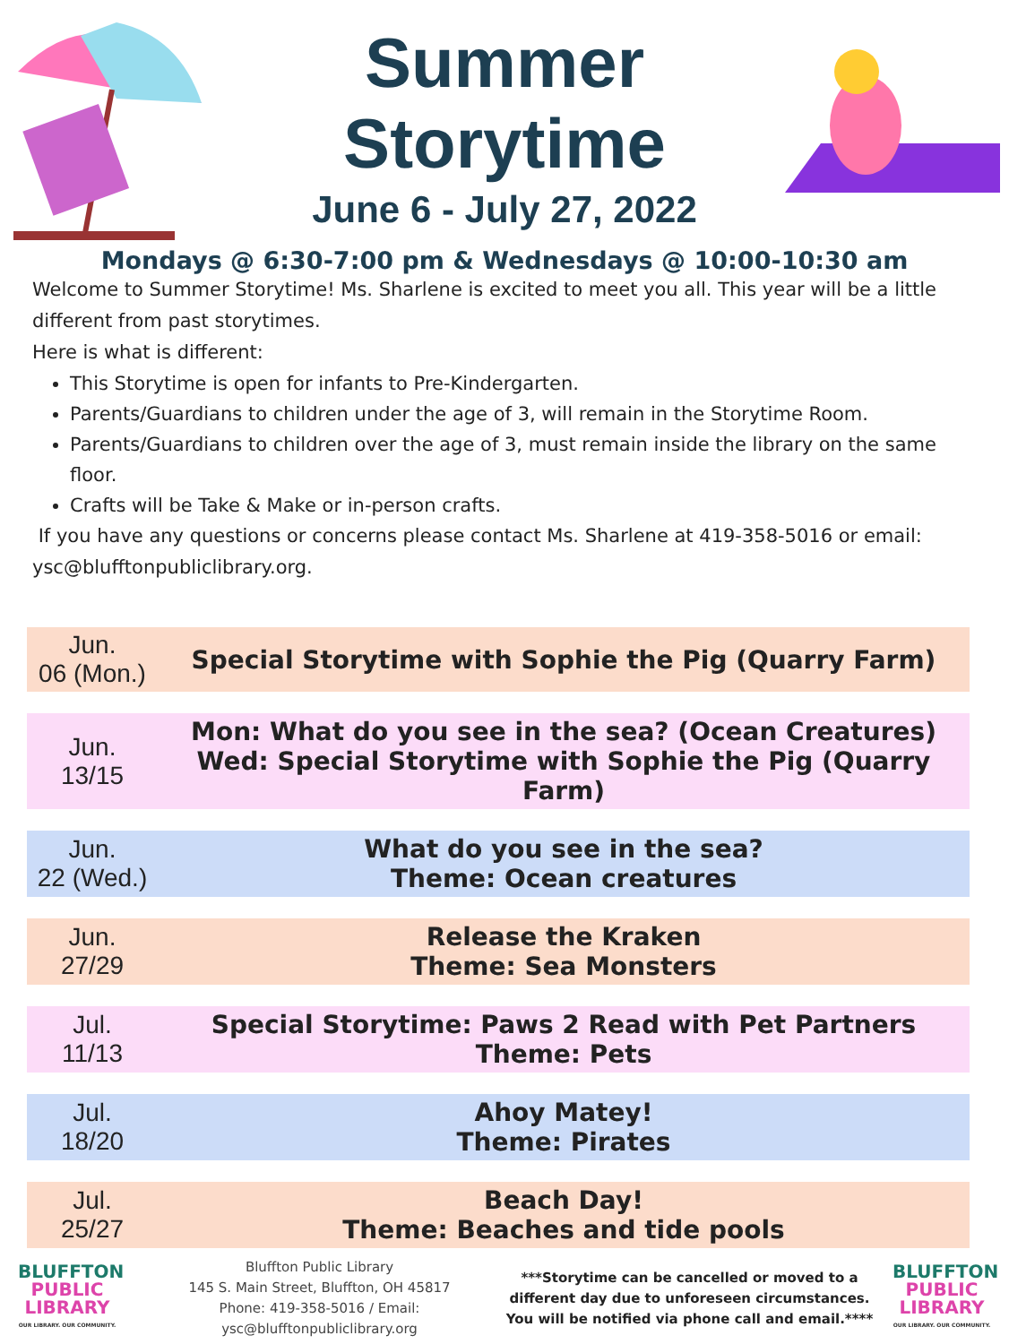Summer
Storytime
June 6 - July 27, 2022
Mondays @ 6:30-7:00 pm & Wednesdays @ 10:00-10:30 am
Welcome to Summer Storytime! Ms. Sharlene is excited to meet you all. This year will be a little different from past storytimes.
Here is what is different:
This Storytime is open for infants to Pre-Kindergarten.
Parents/Guardians to children under the age of 3, will remain in the Storytime Room.
Parents/Guardians to children over the age of 3, must remain inside the library on the same floor.
Crafts will be Take & Make or in-person crafts.
If you have any questions or concerns please contact Ms. Sharlene at 419-358-5016 or email: ysc@blufftonpubliclibrary.org.
| Jun. 06 (Mon.) | Special Storytime with Sophie the Pig (Quarry Farm) |
| Jun. 13/15 | Mon: What do you see in the sea? (Ocean Creatures) Wed: Special Storytime with Sophie the Pig (Quarry Farm) |
| Jun. 22 (Wed.) | What do you see in the sea? Theme: Ocean creatures |
| Jun. 27/29 | Release the Kraken Theme: Sea Monsters |
| Jul. 11/13 | Special Storytime: Paws 2 Read with Pet Partners Theme: Pets |
| Jul. 18/20 | Ahoy Matey! Theme: Pirates |
| Jul. 25/27 | Beach Day! Theme: Beaches and tide pools |
BLUFFTON
PUBLIC LIBRARY
OUR LIBRARY. OUR COMMUNITY.
Bluffton Public Library
145 S. Main Street, Bluffton, OH 45817
Phone: 419-358-5016 / Email: ysc@blufftonpubliclibrary.org
***Storytime can be cancelled or moved to a different day due to unforeseen circumstances. You will be notified via phone call and email.****
BLUFFTON
PUBLIC LIBRARY
OUR LIBRARY. OUR COMMUNITY.